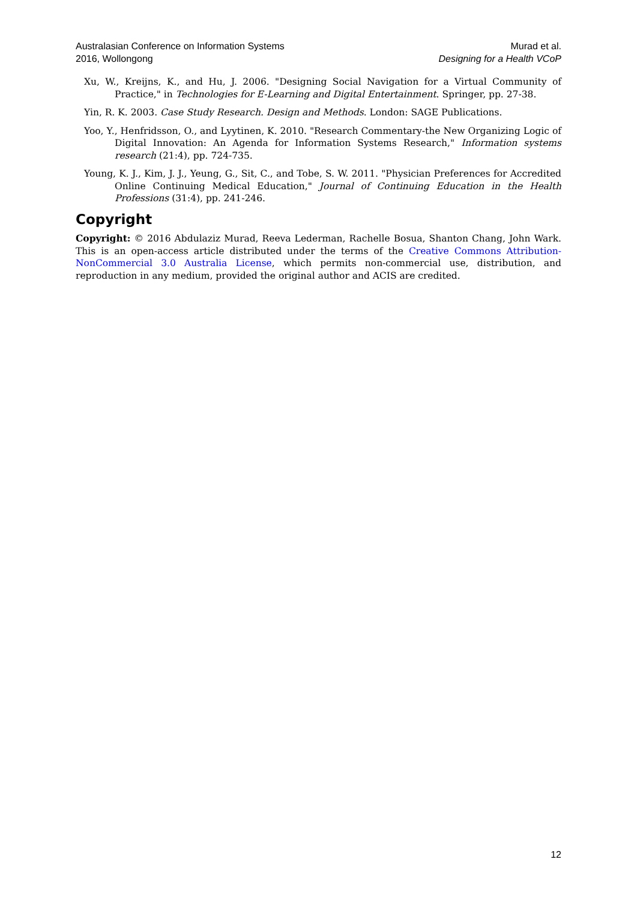Australasian Conference on Information Systems
2016, Wollongong
Murad et al.
Designing for a Health VCoP
Xu, W., Kreijns, K., and Hu, J. 2006. "Designing Social Navigation for a Virtual Community of Practice," in Technologies for E-Learning and Digital Entertainment. Springer, pp. 27-38.
Yin, R. K. 2003. Case Study Research. Design and Methods. London: SAGE Publications.
Yoo, Y., Henfridsson, O., and Lyytinen, K. 2010. "Research Commentary-the New Organizing Logic of Digital Innovation: An Agenda for Information Systems Research," Information systems research (21:4), pp. 724-735.
Young, K. J., Kim, J. J., Yeung, G., Sit, C., and Tobe, S. W. 2011. "Physician Preferences for Accredited Online Continuing Medical Education," Journal of Continuing Education in the Health Professions (31:4), pp. 241-246.
Copyright
Copyright: © 2016 Abdulaziz Murad, Reeva Lederman, Rachelle Bosua, Shanton Chang, John Wark. This is an open-access article distributed under the terms of the Creative Commons Attribution-NonCommercial 3.0 Australia License, which permits non-commercial use, distribution, and reproduction in any medium, provided the original author and ACIS are credited.
12